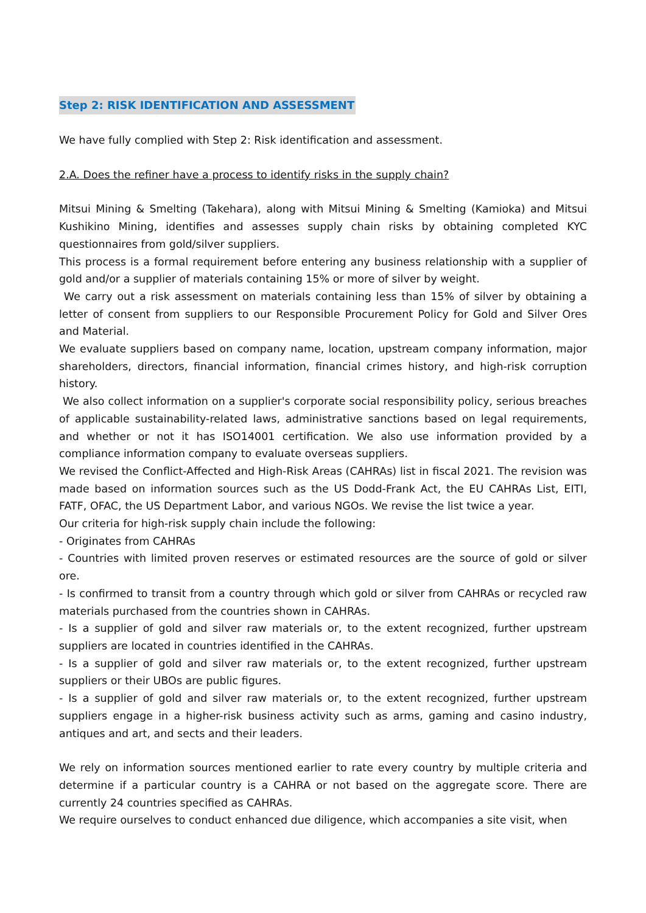Step 2: RISK IDENTIFICATION AND ASSESSMENT
We have fully complied with Step 2: Risk identification and assessment.
2.A. Does the refiner have a process to identify risks in the supply chain?
Mitsui Mining & Smelting (Takehara), along with Mitsui Mining & Smelting (Kamioka) and Mitsui Kushikino Mining, identifies and assesses supply chain risks by obtaining completed KYC questionnaires from gold/silver suppliers.
This process is a formal requirement before entering any business relationship with a supplier of gold and/or a supplier of materials containing 15% or more of silver by weight.
We carry out a risk assessment on materials containing less than 15% of silver by obtaining a letter of consent from suppliers to our Responsible Procurement Policy for Gold and Silver Ores and Material.
We evaluate suppliers based on company name, location, upstream company information, major shareholders, directors, financial information, financial crimes history, and high-risk corruption history.
We also collect information on a supplier's corporate social responsibility policy, serious breaches of applicable sustainability-related laws, administrative sanctions based on legal requirements, and whether or not it has ISO14001 certification. We also use information provided by a compliance information company to evaluate overseas suppliers.
We revised the Conflict-Affected and High-Risk Areas (CAHRAs) list in fiscal 2021. The revision was made based on information sources such as the US Dodd-Frank Act, the EU CAHRAs List, EITI, FATF, OFAC, the US Department Labor, and various NGOs. We revise the list twice a year.
Our criteria for high-risk supply chain include the following:
- Originates from CAHRAs
- Countries with limited proven reserves or estimated resources are the source of gold or silver ore.
- Is confirmed to transit from a country through which gold or silver from CAHRAs or recycled raw materials purchased from the countries shown in CAHRAs.
- Is a supplier of gold and silver raw materials or, to the extent recognized, further upstream suppliers are located in countries identified in the CAHRAs.
- Is a supplier of gold and silver raw materials or, to the extent recognized, further upstream suppliers or their UBOs are public figures.
- Is a supplier of gold and silver raw materials or, to the extent recognized, further upstream suppliers engage in a higher-risk business activity such as arms, gaming and casino industry, antiques and art, and sects and their leaders.
We rely on information sources mentioned earlier to rate every country by multiple criteria and determine if a particular country is a CAHRA or not based on the aggregate score. There are currently 24 countries specified as CAHRAs.
We require ourselves to conduct enhanced due diligence, which accompanies a site visit, when